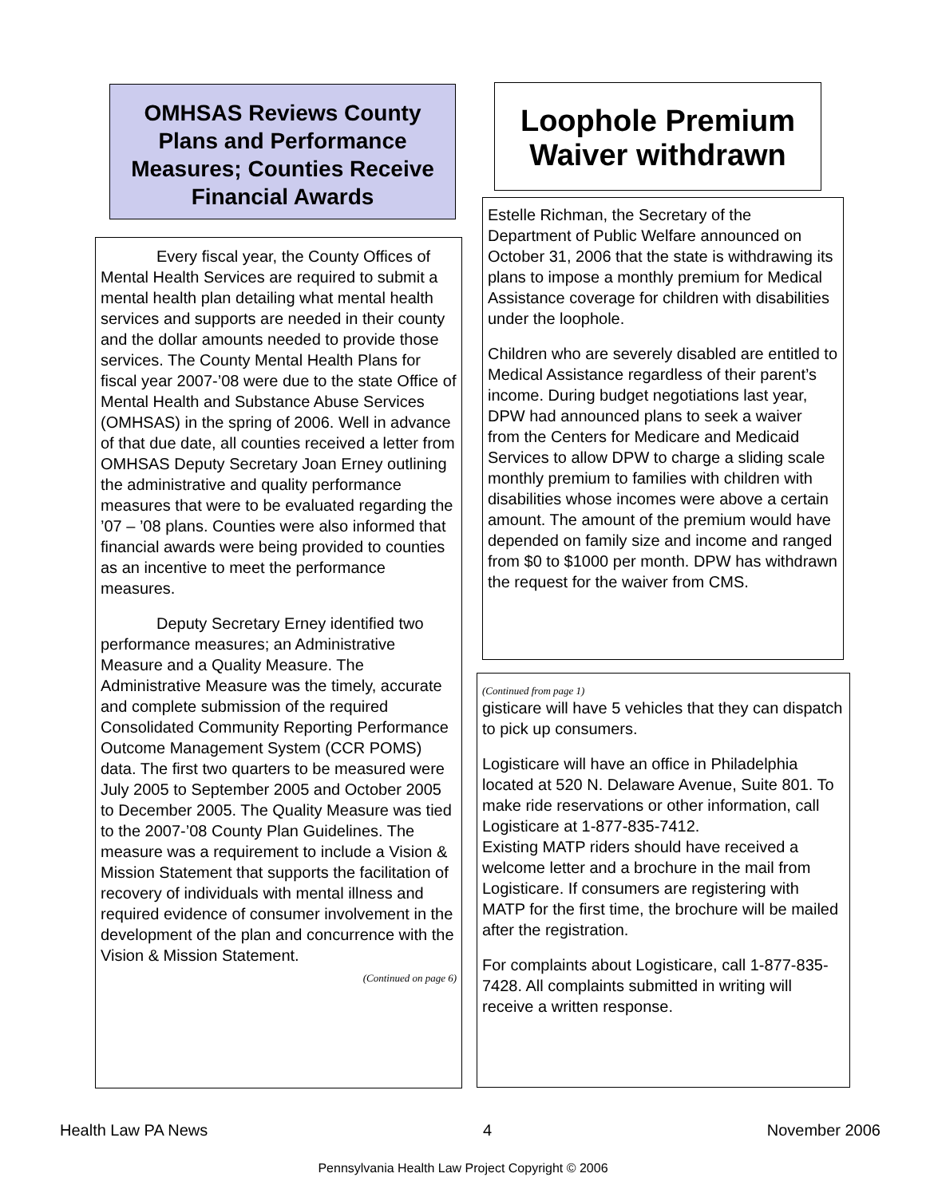OMHSAS Reviews County Plans and Performance Measures; Counties Receive Financial Awards
Every fiscal year, the County Offices of Mental Health Services are required to submit a mental health plan detailing what mental health services and supports are needed in their county and the dollar amounts needed to provide those services. The County Mental Health Plans for fiscal year 2007-’08 were due to the state Office of Mental Health and Substance Abuse Services (OMHSAS) in the spring of 2006. Well in advance of that due date, all counties received a letter from OMHSAS Deputy Secretary Joan Erney outlining the administrative and quality performance measures that were to be evaluated regarding the ’07 – ’08 plans. Counties were also informed that financial awards were being provided to counties as an incentive to meet the performance measures.
Deputy Secretary Erney identified two performance measures; an Administrative Measure and a Quality Measure. The Administrative Measure was the timely, accurate and complete submission of the required Consolidated Community Reporting Performance Outcome Management System (CCR POMS) data. The first two quarters to be measured were July 2005 to September 2005 and October 2005 to December 2005. The Quality Measure was tied to the 2007-’08 County Plan Guidelines. The measure was a requirement to include a Vision & Mission Statement that supports the facilitation of recovery of individuals with mental illness and required evidence of consumer involvement in the development of the plan and concurrence with the Vision & Mission Statement.
(Continued on page 6)
Loophole Premium Waiver withdrawn
Estelle Richman, the Secretary of the Department of Public Welfare announced on October 31, 2006 that the state is withdrawing its plans to impose a monthly premium for Medical Assistance coverage for children with disabilities under the loophole.
Children who are severely disabled are entitled to Medical Assistance regardless of their parent’s income. During budget negotiations last year, DPW had announced plans to seek a waiver from the Centers for Medicare and Medicaid Services to allow DPW to charge a sliding scale monthly premium to families with children with disabilities whose incomes were above a certain amount. The amount of the premium would have depended on family size and income and ranged from $0 to $1000 per month. DPW has withdrawn the request for the waiver from CMS.
(Continued from page 1)
gisticare will have 5 vehicles that they can dispatch to pick up consumers.
Logisticare will have an office in Philadelphia located at 520 N. Delaware Avenue, Suite 801. To make ride reservations or other information, call Logisticare at 1-877-835-7412.
Existing MATP riders should have received a welcome letter and a brochure in the mail from Logisticare. If consumers are registering with MATP for the first time, the brochure will be mailed after the registration.
For complaints about Logisticare, call 1-877-835-7428. All complaints submitted in writing will receive a written response.
Health Law PA News 4 November 2006
Pennsylvania Health Law Project Copyright © 2006